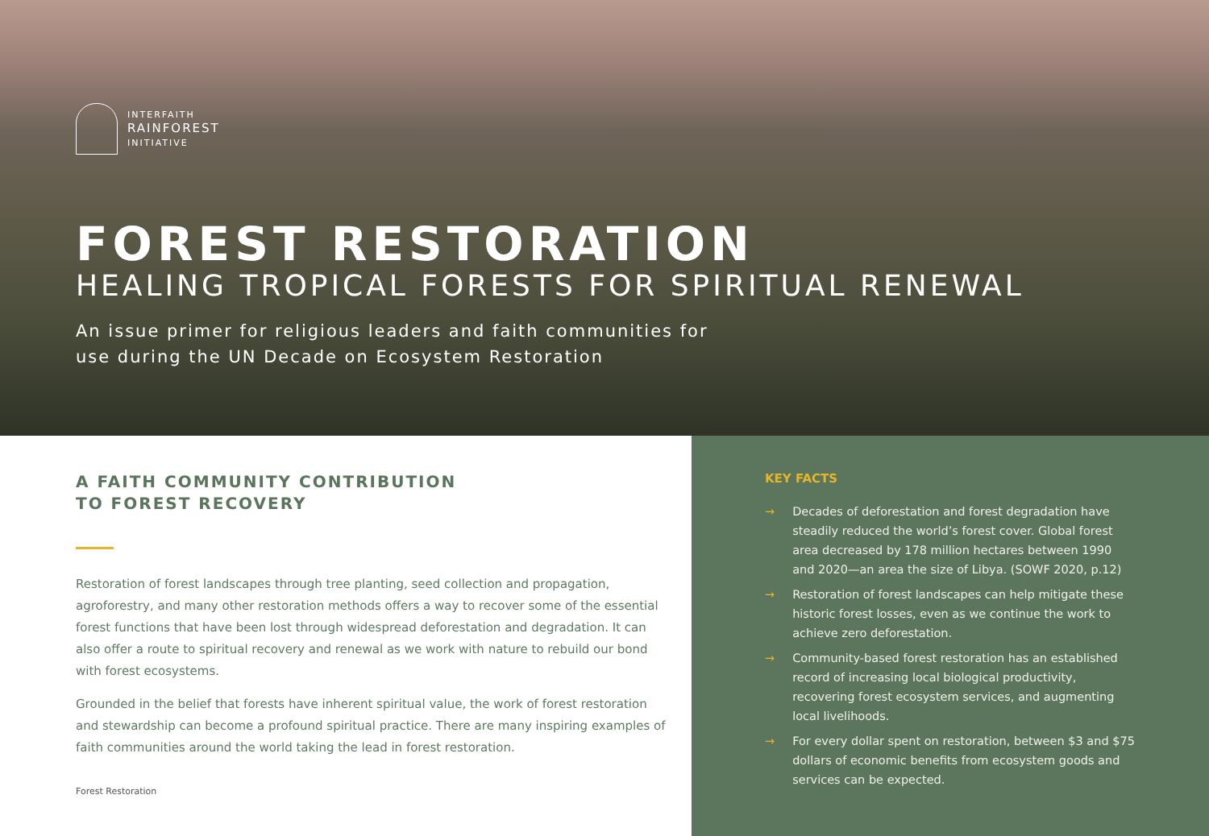INTERFAITH
RAINFOREST
INITIATIVE
FOREST RESTORATION
HEALING TROPICAL FORESTS FOR SPIRITUAL RENEWAL
An issue primer for religious leaders and faith communities for
use during the UN Decade on Ecosystem Restoration
A FAITH COMMUNITY CONTRIBUTION
TO FOREST RECOVERY
Restoration of forest landscapes through tree planting, seed collection and propagation, agroforestry, and many other restoration methods offers a way to recover some of the essential forest functions that have been lost through widespread deforestation and degradation. It can also offer a route to spiritual recovery and renewal as we work with nature to rebuild our bond with forest ecosystems.
Grounded in the belief that forests have inherent spiritual value, the work of forest restoration and stewardship can become a profound spiritual practice. There are many inspiring examples of faith communities around the world taking the lead in forest restoration.
Forest Restoration
KEY FACTS
→ Decades of deforestation and forest degradation have steadily reduced the world’s forest cover. Global forest area decreased by 178 million hectares between 1990 and 2020—an area the size of Libya. (SOWF 2020, p.12)
→ Restoration of forest landscapes can help mitigate these historic forest losses, even as we continue the work to achieve zero deforestation.
→ Community-based forest restoration has an established record of increasing local biological productivity, recovering forest ecosystem services, and augmenting local livelihoods.
→ For every dollar spent on restoration, between $3 and $75 dollars of economic benefits from ecosystem goods and services can be expected.